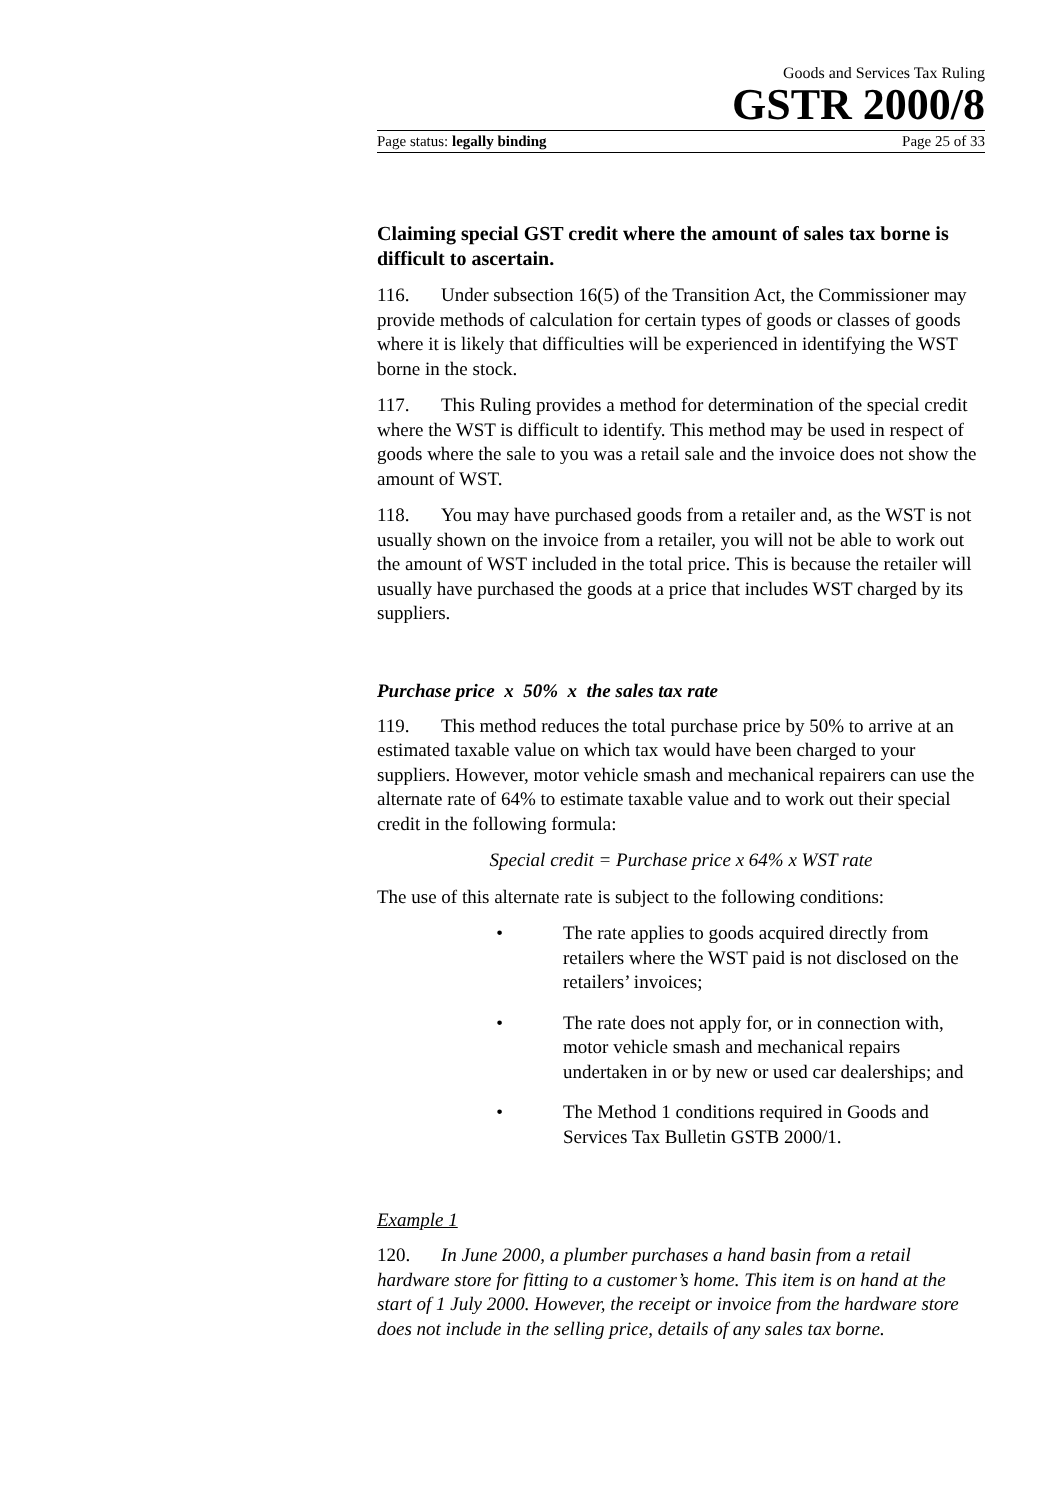Goods and Services Tax Ruling
GSTR 2000/8
Page status: legally binding Page 25 of 33
Claiming special GST credit where the amount of sales tax borne is difficult to ascertain.
116. Under subsection 16(5) of the Transition Act, the Commissioner may provide methods of calculation for certain types of goods or classes of goods where it is likely that difficulties will be experienced in identifying the WST borne in the stock.
117. This Ruling provides a method for determination of the special credit where the WST is difficult to identify. This method may be used in respect of goods where the sale to you was a retail sale and the invoice does not show the amount of WST.
118. You may have purchased goods from a retailer and, as the WST is not usually shown on the invoice from a retailer, you will not be able to work out the amount of WST included in the total price. This is because the retailer will usually have purchased the goods at a price that includes WST charged by its suppliers.
Purchase price x 50% x the sales tax rate
119. This method reduces the total purchase price by 50% to arrive at an estimated taxable value on which tax would have been charged to your suppliers. However, motor vehicle smash and mechanical repairers can use the alternate rate of 64% to estimate taxable value and to work out their special credit in the following formula:
Special credit = Purchase price x 64% x WST rate
The use of this alternate rate is subject to the following conditions:
• The rate applies to goods acquired directly from retailers where the WST paid is not disclosed on the retailers’ invoices;
• The rate does not apply for, or in connection with, motor vehicle smash and mechanical repairs undertaken in or by new or used car dealerships; and
• The Method 1 conditions required in Goods and Services Tax Bulletin GSTB 2000/1.
Example 1
120. In June 2000, a plumber purchases a hand basin from a retail hardware store for fitting to a customer’s home. This item is on hand at the start of 1 July 2000. However, the receipt or invoice from the hardware store does not include in the selling price, details of any sales tax borne.